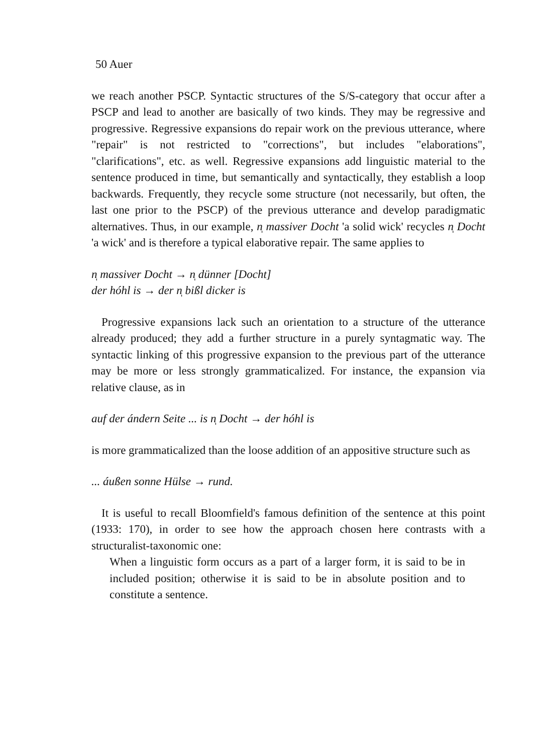50 Auer
we reach another PSCP. Syntactic structures of the S/S-category that occur after a PSCP and lead to another are basically of two kinds. They may be regressive and progressive. Regressive expansions do repair work on the previous utterance, where "repair" is not restricted to "corrections", but includes "elaborations", "clarifications", etc. as well. Regressive expansions add linguistic material to the sentence produced in time, but semantically and syntactically, they establish a loop backwards. Frequently, they recycle some structure (not necessarily, but often, the last one prior to the PSCP) of the previous utterance and develop paradigmatic alternatives. Thus, in our example, n̩ massiver Docht 'a solid wick' recycles n̩ Docht 'a wick' and is therefore a typical elaborative repair. The same applies to
n̩ massiver Docht → n̩ dünner [Docht]
der hóhl is → der n̩ bißl dicker is
Progressive expansions lack such an orientation to a structure of the utterance already produced; they add a further structure in a purely syntagmatic way. The syntactic linking of this progressive expansion to the previous part of the utterance may be more or less strongly grammaticalized. For instance, the expansion via relative clause, as in
auf der ándern Seite ... is n̩ Docht → der hóhl is
is more grammaticalized than the loose addition of an appositive structure such as
... áußen sonne Hülse → rund.
It is useful to recall Bloomfield's famous definition of the sentence at this point (1933: 170), in order to see how the approach chosen here contrasts with a structuralist-taxonomic one:
When a linguistic form occurs as a part of a larger form, it is said to be in included position; otherwise it is said to be in absolute position and to constitute a sentence.